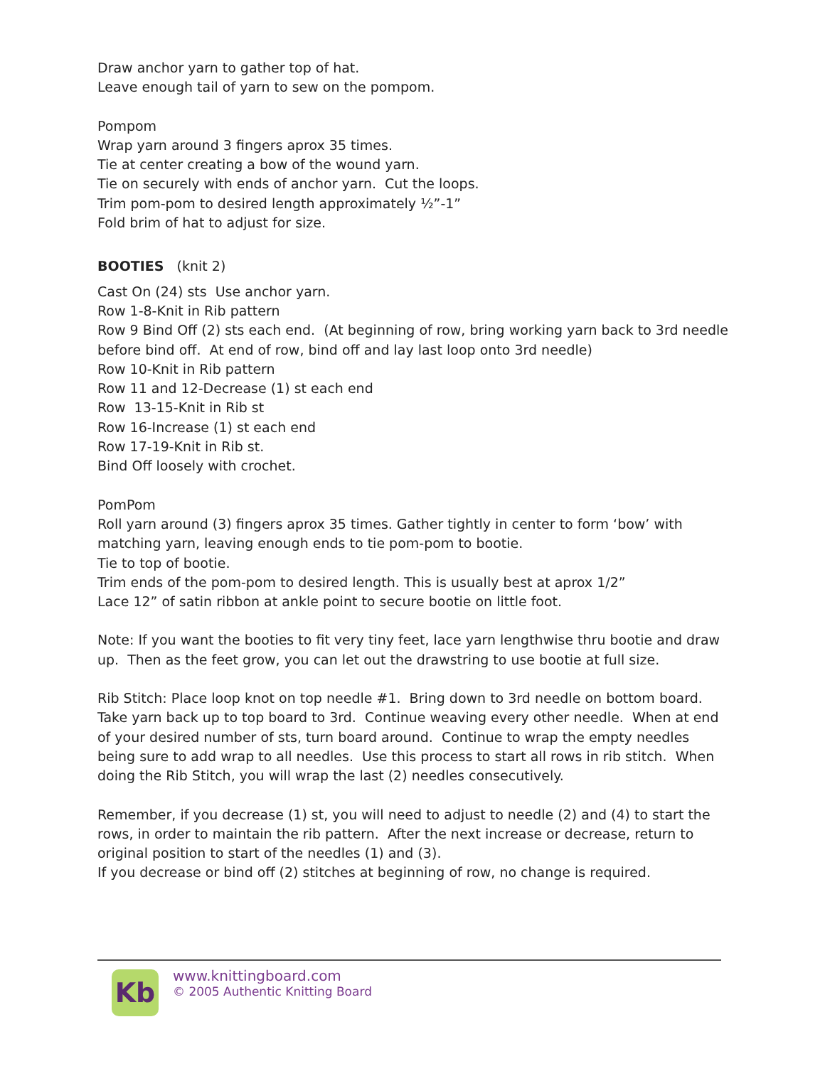Draw anchor yarn to gather top of hat.
Leave enough tail of yarn to sew on the pompom.
Pompom
Wrap yarn around 3 fingers aprox 35 times.
Tie at center creating a bow of the wound yarn.
Tie on securely with ends of anchor yarn. Cut the loops.
Trim pom-pom to desired length approximately ½”-1”
Fold brim of hat to adjust for size.
BOOTIES (knit 2)
Cast On (24) sts Use anchor yarn.
Row 1-8-Knit in Rib pattern
Row 9 Bind Off (2) sts each end. (At beginning of row, bring working yarn back to 3rd needle before bind off. At end of row, bind off and lay last loop onto 3rd needle)
Row 10-Knit in Rib pattern
Row 11 and 12-Decrease (1) st each end
Row 13-15-Knit in Rib st
Row 16-Increase (1) st each end
Row 17-19-Knit in Rib st.
Bind Off loosely with crochet.
PomPom
Roll yarn around (3) fingers aprox 35 times. Gather tightly in center to form ‘bow’ with matching yarn, leaving enough ends to tie pom-pom to bootie.
Tie to top of bootie.
Trim ends of the pom-pom to desired length. This is usually best at aprox 1/2”
Lace 12” of satin ribbon at ankle point to secure bootie on little foot.
Note: If you want the booties to fit very tiny feet, lace yarn lengthwise thru bootie and draw up. Then as the feet grow, you can let out the drawstring to use bootie at full size.
Rib Stitch: Place loop knot on top needle #1. Bring down to 3rd needle on bottom board. Take yarn back up to top board to 3rd. Continue weaving every other needle. When at end of your desired number of sts, turn board around. Continue to wrap the empty needles being sure to add wrap to all needles. Use this process to start all rows in rib stitch. When doing the Rib Stitch, you will wrap the last (2) needles consecutively.
Remember, if you decrease (1) st, you will need to adjust to needle (2) and (4) to start the rows, in order to maintain the rib pattern. After the next increase or decrease, return to original position to start of the needles (1) and (3).
If you decrease or bind off (2) stitches at beginning of row, no change is required.
Kb
www.knittingboard.com
© 2005 Authentic Knitting Board